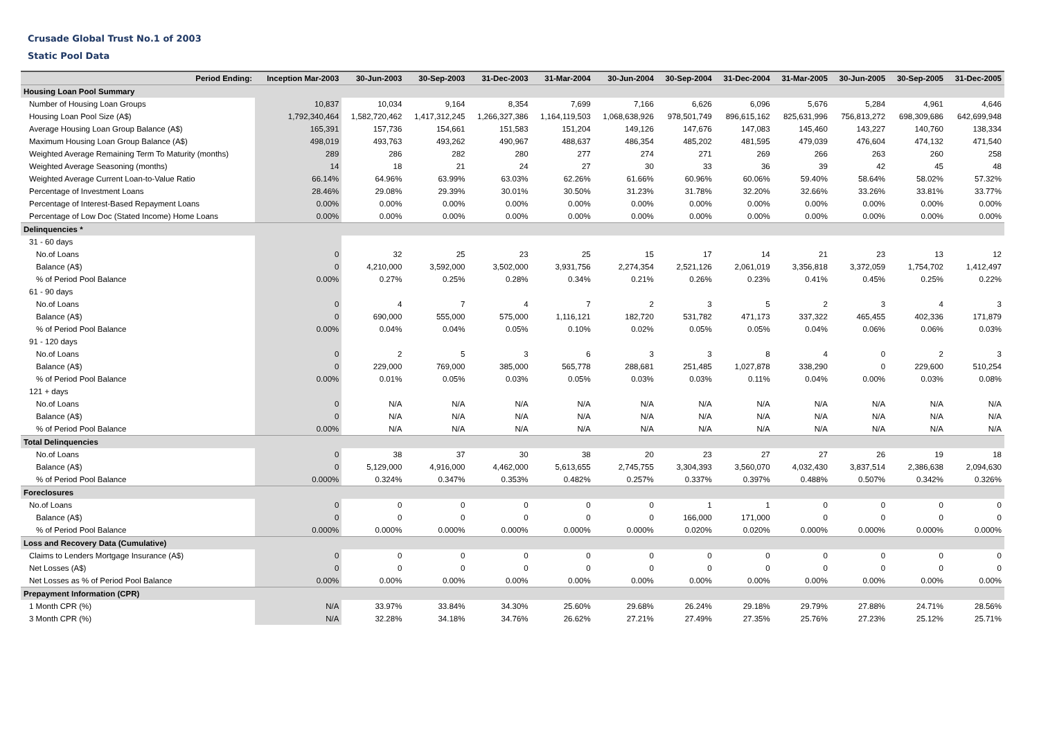Crusade Global Trust No.1 of 2003
Static Pool Data
| Period Ending: | Inception Mar-2003 | 30-Jun-2003 | 30-Sep-2003 | 31-Dec-2003 | 31-Mar-2004 | 30-Jun-2004 | 30-Sep-2004 | 31-Dec-2004 | 31-Mar-2005 | 30-Jun-2005 | 30-Sep-2005 | 31-Dec-2005 |
| --- | --- | --- | --- | --- | --- | --- | --- | --- | --- | --- | --- | --- |
| Housing Loan Pool Summary | | | | | | | | | | | | |
| Number of Housing Loan Groups | 10,837 | 10,034 | 9,164 | 8,354 | 7,699 | 7,166 | 6,626 | 6,096 | 5,676 | 5,284 | 4,961 | 4,646 |
| Housing Loan Pool Size (A$) | 1,792,340,464 | 1,582,720,462 | 1,417,312,245 | 1,266,327,386 | 1,164,119,503 | 1,068,638,926 | 978,501,749 | 896,615,162 | 825,631,996 | 756,813,272 | 698,309,686 | 642,699,948 |
| Average Housing Loan Group Balance (A$) | 165,391 | 157,736 | 154,661 | 151,583 | 151,204 | 149,126 | 147,676 | 147,083 | 145,460 | 143,227 | 140,760 | 138,334 |
| Maximum Housing Loan Group Balance (A$) | 498,019 | 493,763 | 493,262 | 490,967 | 488,637 | 486,354 | 485,202 | 481,595 | 479,039 | 476,604 | 474,132 | 471,540 |
| Weighted Average Remaining Term To Maturity (months) | 289 | 286 | 282 | 280 | 277 | 274 | 271 | 269 | 266 | 263 | 260 | 258 |
| Weighted Average Seasoning (months) | 14 | 18 | 21 | 24 | 27 | 30 | 33 | 36 | 39 | 42 | 45 | 48 |
| Weighted Average Current Loan-to-Value Ratio | 66.14% | 64.96% | 63.99% | 63.03% | 62.26% | 61.66% | 60.96% | 60.06% | 59.40% | 58.64% | 58.02% | 57.32% |
| Percentage of Investment Loans | 28.46% | 29.08% | 29.39% | 30.01% | 30.50% | 31.23% | 31.78% | 32.20% | 32.66% | 33.26% | 33.81% | 33.77% |
| Percentage of Interest-Based Repayment Loans | 0.00% | 0.00% | 0.00% | 0.00% | 0.00% | 0.00% | 0.00% | 0.00% | 0.00% | 0.00% | 0.00% | 0.00% |
| Percentage of Low Doc (Stated Income) Home Loans | 0.00% | 0.00% | 0.00% | 0.00% | 0.00% | 0.00% | 0.00% | 0.00% | 0.00% | 0.00% | 0.00% | 0.00% |
| Delinquencies * | | | | | | | | | | | | |
| 31 - 60 days | | | | | | | | | | | | |
| No.of Loans | 0 | 32 | 25 | 23 | 25 | 15 | 17 | 14 | 21 | 23 | 13 | 12 |
| Balance (A$) | 0 | 4,210,000 | 3,592,000 | 3,502,000 | 3,931,756 | 2,274,354 | 2,521,126 | 2,061,019 | 3,356,818 | 3,372,059 | 1,754,702 | 1,412,497 |
| % of Period Pool Balance | 0.00% | 0.27% | 0.25% | 0.28% | 0.34% | 0.21% | 0.26% | 0.23% | 0.41% | 0.45% | 0.25% | 0.22% |
| 61 - 90 days | | | | | | | | | | | | |
| No.of Loans | 0 | 4 | 7 | 4 | 7 | 2 | 3 | 5 | 2 | 3 | 4 | 3 |
| Balance (A$) | 0 | 690,000 | 555,000 | 575,000 | 1,116,121 | 182,720 | 531,782 | 471,173 | 337,322 | 465,455 | 402,336 | 171,879 |
| % of Period Pool Balance | 0.00% | 0.04% | 0.04% | 0.05% | 0.10% | 0.02% | 0.05% | 0.05% | 0.04% | 0.06% | 0.06% | 0.03% |
| 91 - 120 days | | | | | | | | | | | | |
| No.of Loans | 0 | 2 | 5 | 3 | 6 | 3 | 3 | 8 | 4 | 0 | 2 | 3 |
| Balance (A$) | 0 | 229,000 | 769,000 | 385,000 | 565,778 | 288,681 | 251,485 | 1,027,878 | 338,290 | 0 | 229,600 | 510,254 |
| % of Period Pool Balance | 0.00% | 0.01% | 0.05% | 0.03% | 0.05% | 0.03% | 0.03% | 0.11% | 0.04% | 0.00% | 0.03% | 0.08% |
| 121 + days | | | | | | | | | | | | |
| No.of Loans | 0 | N/A | N/A | N/A | N/A | N/A | N/A | N/A | N/A | N/A | N/A | N/A |
| Balance (A$) | 0 | N/A | N/A | N/A | N/A | N/A | N/A | N/A | N/A | N/A | N/A | N/A |
| % of Period Pool Balance | 0.00% | N/A | N/A | N/A | N/A | N/A | N/A | N/A | N/A | N/A | N/A | N/A |
| Total Delinquencies | | | | | | | | | | | | |
| No.of Loans | 0 | 38 | 37 | 30 | 38 | 20 | 23 | 27 | 27 | 26 | 19 | 18 |
| Balance (A$) | 0 | 5,129,000 | 4,916,000 | 4,462,000 | 5,613,655 | 2,745,755 | 3,304,393 | 3,560,070 | 4,032,430 | 3,837,514 | 2,386,638 | 2,094,630 |
| % of Period Pool Balance | 0.000% | 0.324% | 0.347% | 0.353% | 0.482% | 0.257% | 0.337% | 0.397% | 0.488% | 0.507% | 0.342% | 0.326% |
| Foreclosures | | | | | | | | | | | | |
| No.of Loans | 0 | 0 | 0 | 0 | 0 | 0 | 1 | 1 | 0 | 0 | 0 | 0 |
| Balance (A$) | 0 | 0 | 0 | 0 | 0 | 0 | 166,000 | 171,000 | 0 | 0 | 0 | 0 |
| % of Period Pool Balance | 0.000% | 0.000% | 0.000% | 0.000% | 0.000% | 0.000% | 0.020% | 0.020% | 0.000% | 0.000% | 0.000% | 0.000% |
| Loss and Recovery Data (Cumulative) | | | | | | | | | | | | |
| Claims to Lenders Mortgage Insurance (A$) | 0 | 0 | 0 | 0 | 0 | 0 | 0 | 0 | 0 | 0 | 0 | 0 |
| Net Losses (A$) | 0 | 0 | 0 | 0 | 0 | 0 | 0 | 0 | 0 | 0 | 0 | 0 |
| Net Losses as % of Period Pool Balance | 0.00% | 0.00% | 0.00% | 0.00% | 0.00% | 0.00% | 0.00% | 0.00% | 0.00% | 0.00% | 0.00% | 0.00% |
| Prepayment Information (CPR) | | | | | | | | | | | | |
| 1 Month CPR (%) | N/A | 33.97% | 33.84% | 34.30% | 25.60% | 29.68% | 26.24% | 29.18% | 29.79% | 27.88% | 24.71% | 28.56% |
| 3 Month CPR (%) | N/A | 32.28% | 34.18% | 34.76% | 26.62% | 27.21% | 27.49% | 27.35% | 25.76% | 27.23% | 25.12% | 25.71% |